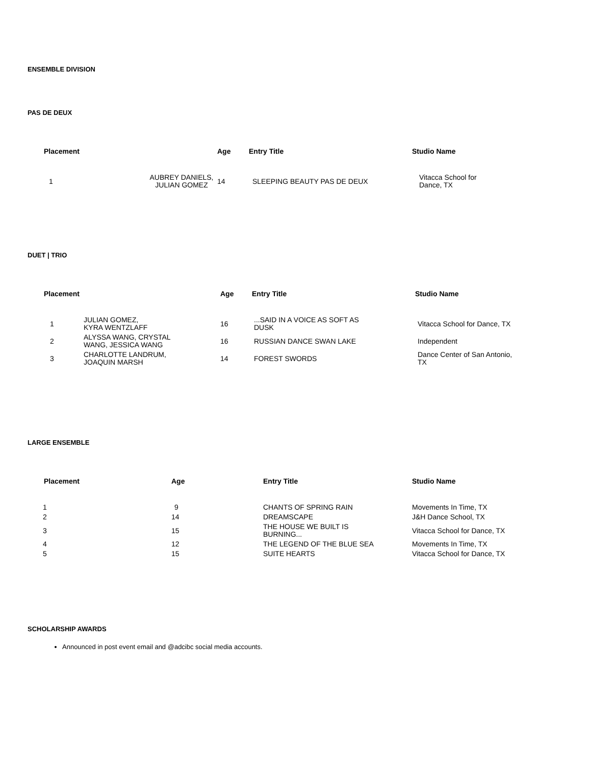ENSEMBLE DIVISION
PAS DE DEUX
| Placement | | Age | Entry Title | Studio Name |
| --- | --- | --- | --- | --- |
| 1 | AUBREY DANIELS, JULIAN GOMEZ | 14 | SLEEPING BEAUTY PAS DE DEUX | Vitacca School for Dance, TX |
DUET | TRIO
| Placement | | Age | Entry Title | Studio Name |
| --- | --- | --- | --- | --- |
| 1 | JULIAN GOMEZ, KYRA WENTZLAFF | 16 | ...SAID IN A VOICE AS SOFT AS DUSK | Vitacca School for Dance, TX |
| 2 | ALYSSA WANG, CRYSTAL WANG, JESSICA WANG | 16 | RUSSIAN DANCE SWAN LAKE | Independent |
| 3 | CHARLOTTE LANDRUM, JOAQUIN MARSH | 14 | FOREST SWORDS | Dance Center of San Antonio, TX |
LARGE ENSEMBLE
| Placement | Age | Entry Title | Studio Name |
| --- | --- | --- | --- |
| 1 | 9 | CHANTS OF SPRING RAIN | Movements In Time, TX |
| 2 | 14 | DREAMSCAPE | J&H Dance School, TX |
| 3 | 15 | THE HOUSE WE BUILT IS BURNING... | Vitacca School for Dance, TX |
| 4 | 12 | THE LEGEND OF THE BLUE SEA | Movements In Time, TX |
| 5 | 15 | SUITE HEARTS | Vitacca School for Dance, TX |
SCHOLARSHIP AWARDS
Announced in post event email and @adcibc social media accounts.